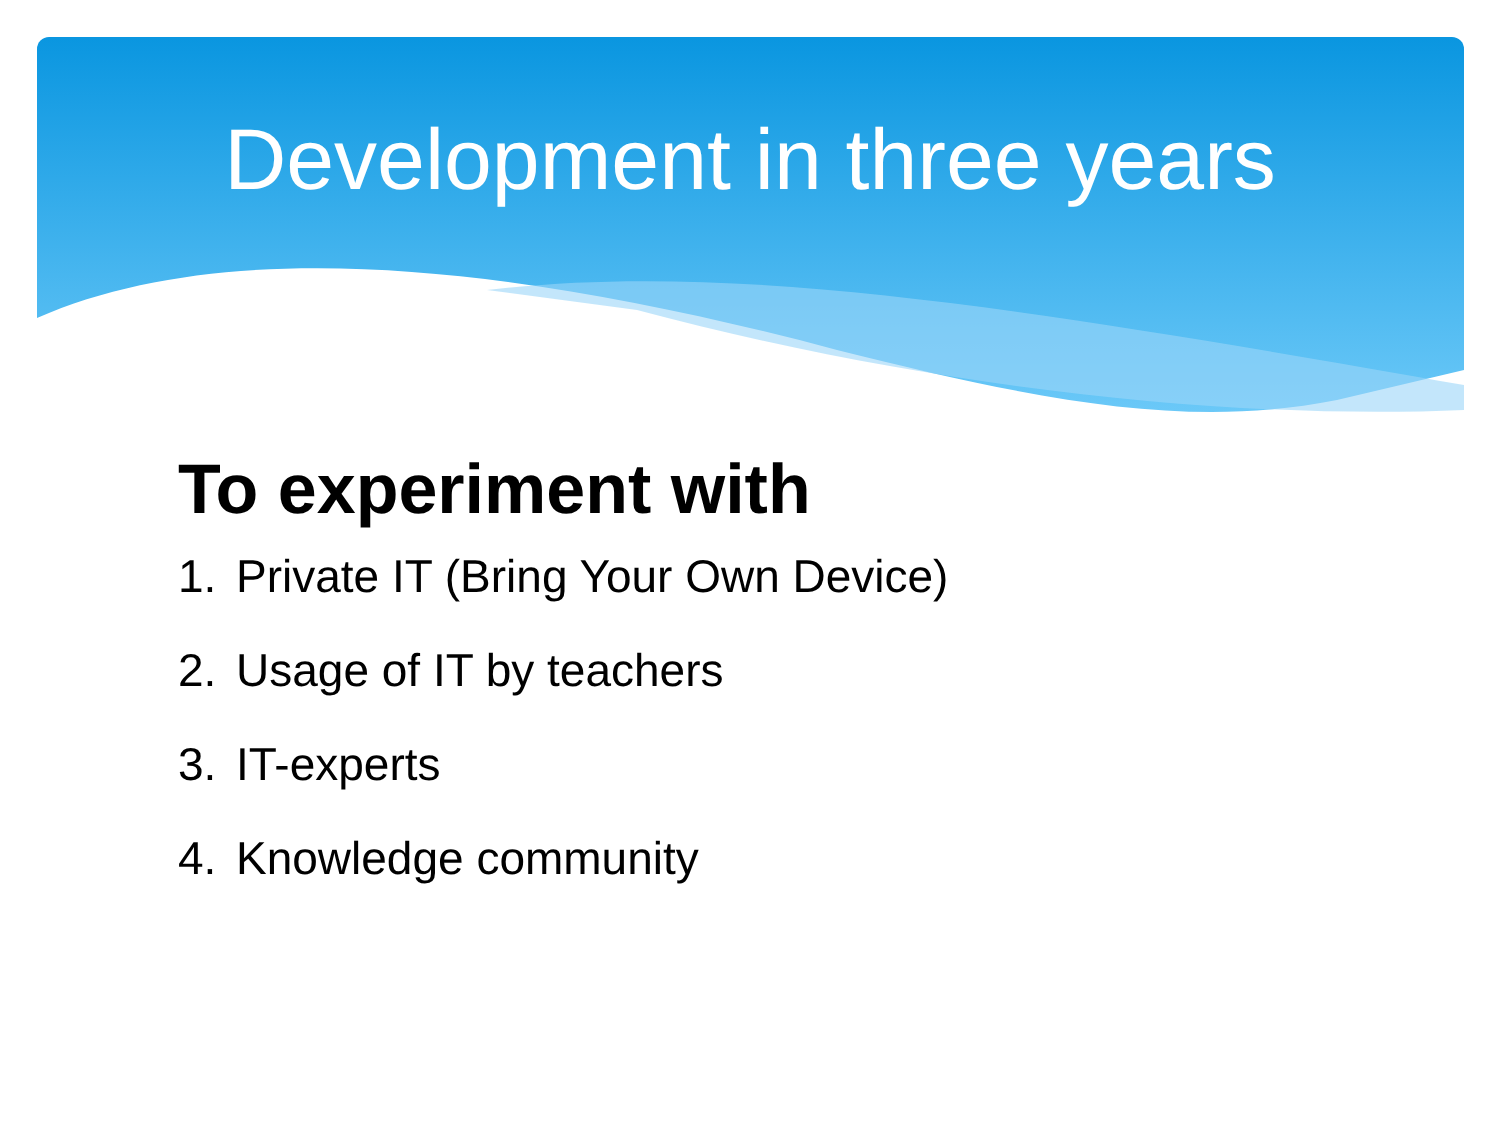Development in three years
To experiment with
1. Private IT (Bring Your Own Device)
2. Usage of IT by teachers
3. IT-experts
4. Knowledge community